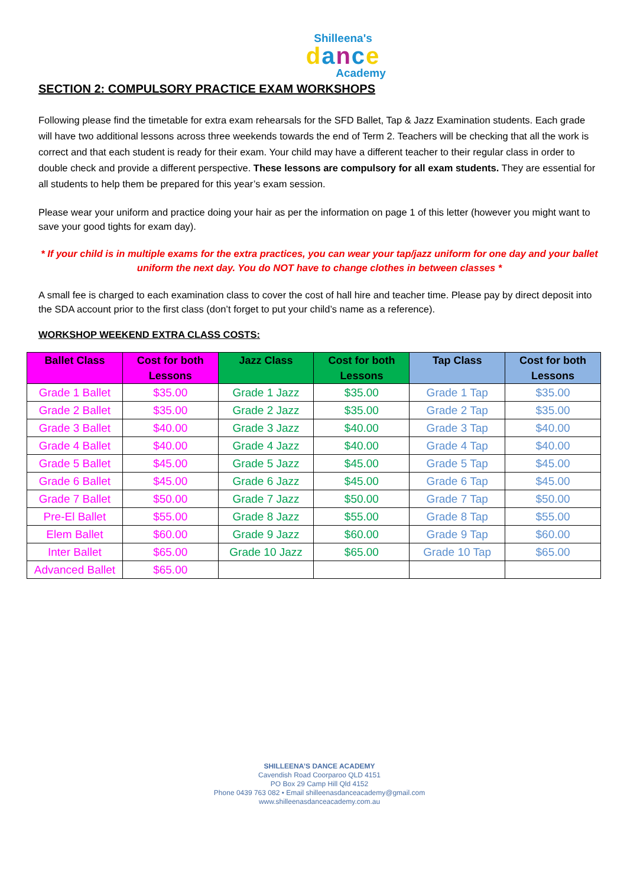Shilleena's
dance
Academy
SECTION 2: COMPULSORY PRACTICE EXAM WORKSHOPS
Following please find the timetable for extra exam rehearsals for the SFD Ballet, Tap & Jazz Examination students. Each grade will have two additional lessons across three weekends towards the end of Term 2. Teachers will be checking that all the work is correct and that each student is ready for their exam. Your child may have a different teacher to their regular class in order to double check and provide a different perspective. These lessons are compulsory for all exam students. They are essential for all students to help them be prepared for this year’s exam session.
Please wear your uniform and practice doing your hair as per the information on page 1 of this letter (however you might want to save your good tights for exam day).
* If your child is in multiple exams for the extra practices, you can wear your tap/jazz uniform for one day and your ballet uniform the next day. You do NOT have to change clothes in between classes *
A small fee is charged to each examination class to cover the cost of hall hire and teacher time. Please pay by direct deposit into the SDA account prior to the first class (don’t forget to put your child’s name as a reference).
WORKSHOP WEEKEND EXTRA CLASS COSTS:
| Ballet Class | Cost for both Lessons | Jazz Class | Cost for both Lessons | Tap Class | Cost for both Lessons |
| --- | --- | --- | --- | --- | --- |
| Grade 1 Ballet | $35.00 | Grade 1 Jazz | $35.00 | Grade 1 Tap | $35.00 |
| Grade 2 Ballet | $35.00 | Grade 2 Jazz | $35.00 | Grade 2 Tap | $35.00 |
| Grade 3 Ballet | $40.00 | Grade 3 Jazz | $40.00 | Grade 3 Tap | $40.00 |
| Grade 4 Ballet | $40.00 | Grade 4 Jazz | $40.00 | Grade 4 Tap | $40.00 |
| Grade 5 Ballet | $45.00 | Grade 5 Jazz | $45.00 | Grade 5 Tap | $45.00 |
| Grade 6 Ballet | $45.00 | Grade 6 Jazz | $45.00 | Grade 6 Tap | $45.00 |
| Grade 7 Ballet | $50.00 | Grade 7 Jazz | $50.00 | Grade 7 Tap | $50.00 |
| Pre-El Ballet | $55.00 | Grade 8 Jazz | $55.00 | Grade 8 Tap | $55.00 |
| Elem Ballet | $60.00 | Grade 9 Jazz | $60.00 | Grade 9 Tap | $60.00 |
| Inter Ballet | $65.00 | Grade 10 Jazz | $65.00 | Grade 10 Tap | $65.00 |
| Advanced Ballet | $65.00 | | | | |
SHILLEENA’S DANCE ACADEMY
Cavendish Road Coorparoo QLD 4151
PO Box 29 Camp Hill Qld 4152
Phone 0439 763 082 • Email shilleenasdanceacademy@gmail.com
www.shilleenasdanceacademy.com.au